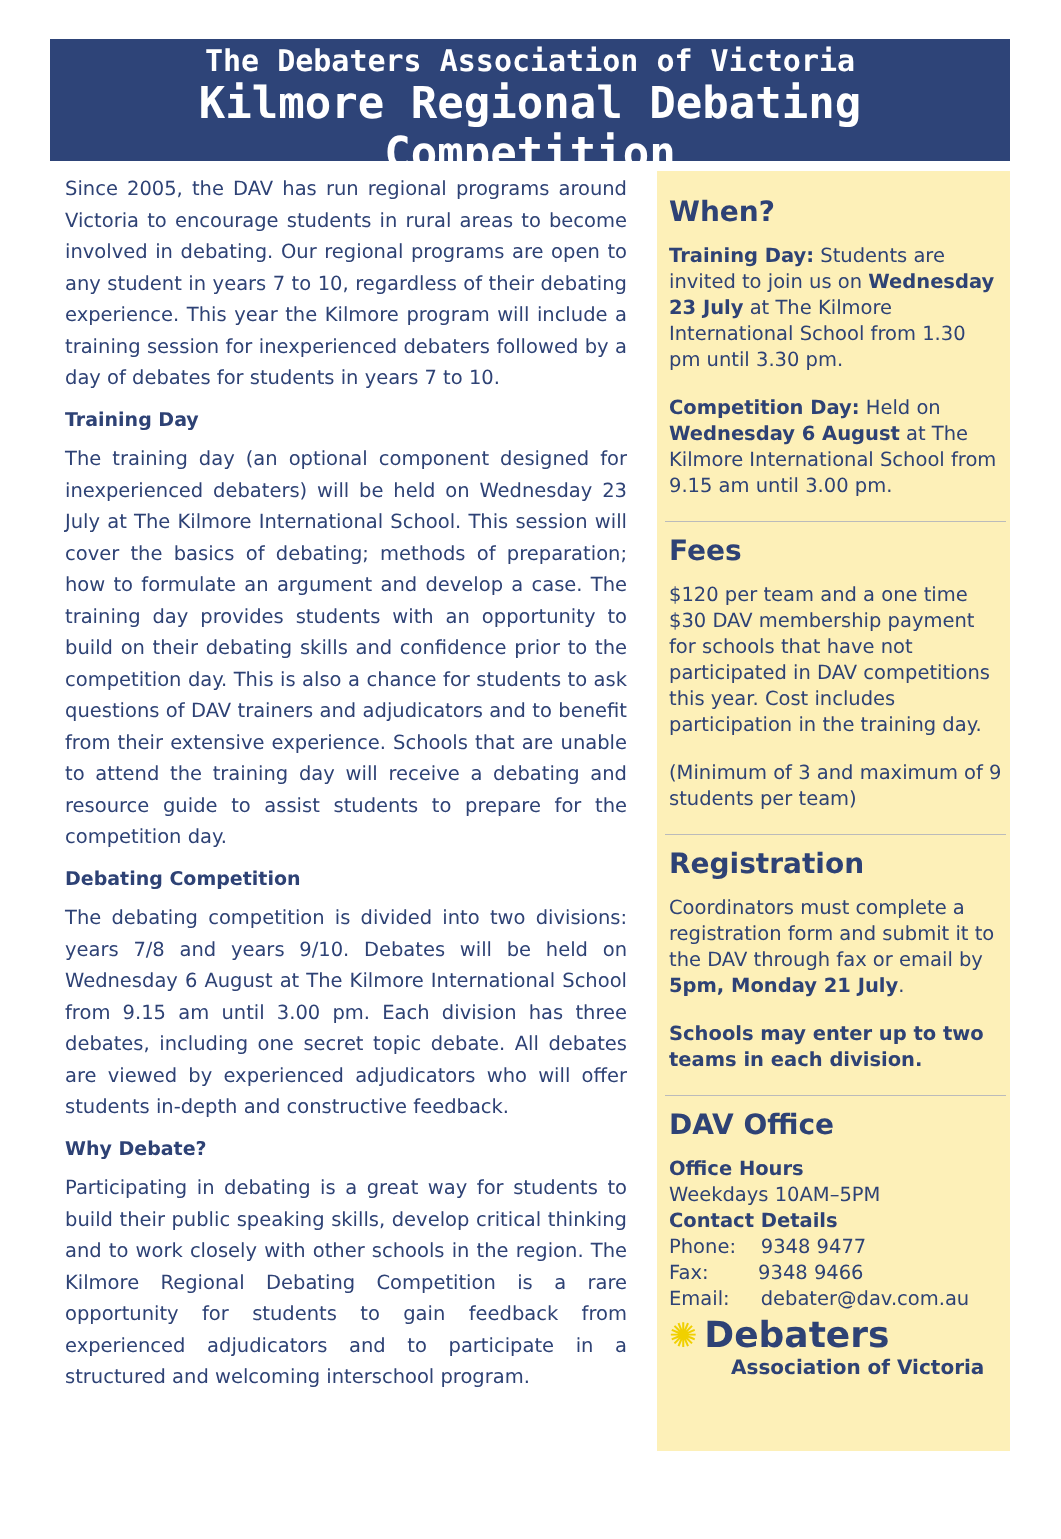The Debaters Association of Victoria
Kilmore Regional Debating Competition
Since 2005, the DAV has run regional programs around Victoria to encourage students in rural areas to become involved in debating. Our regional programs are open to any student in years 7 to 10, regardless of their debating experience. This year the Kilmore program will include a training session for inexperienced debaters followed by a day of debates for students in years 7 to 10.
Training Day
The training day (an optional component designed for inexperienced debaters) will be held on Wednesday 23 July at The Kilmore International School. This session will cover the basics of debating; methods of preparation; how to formulate an argument and develop a case. The training day provides students with an opportunity to build on their debating skills and confidence prior to the competition day. This is also a chance for students to ask questions of DAV trainers and adjudicators and to benefit from their extensive experience. Schools that are unable to attend the training day will receive a debating and resource guide to assist students to prepare for the competition day.
Debating Competition
The debating competition is divided into two divisions: years 7/8 and years 9/10. Debates will be held on Wednesday 6 August at The Kilmore International School from 9.15 am until 3.00 pm. Each division has three debates, including one secret topic debate. All debates are viewed by experienced adjudicators who will offer students in-depth and constructive feedback.
Why Debate?
Participating in debating is a great way for students to build their public speaking skills, develop critical thinking and to work closely with other schools in the region. The Kilmore Regional Debating Competition is a rare opportunity for students to gain feedback from experienced adjudicators and to participate in a structured and welcoming interschool program.
When?
Training Day: Students are invited to join us on Wednesday 23 July at The Kilmore International School from 1.30 pm until 3.30 pm.
Competition Day: Held on Wednesday 6 August at The Kilmore International School from 9.15 am until 3.00 pm.
Fees
$120 per team and a one time $30 DAV membership payment for schools that have not participated in DAV competitions this year. Cost includes participation in the training day.
(Minimum of 3 and maximum of 9 students per team)
Registration
Coordinators must complete a registration form and submit it to the DAV through fax or email by 5pm, Monday 21 July.
Schools may enter up to two teams in each division.
DAV Office
Office Hours
Weekdays 10AM–5PM
Contact Details
Phone: 9348 9477
Fax: 9348 9466
Email: debater@dav.com.au
✺ Debaters
Association of Victoria